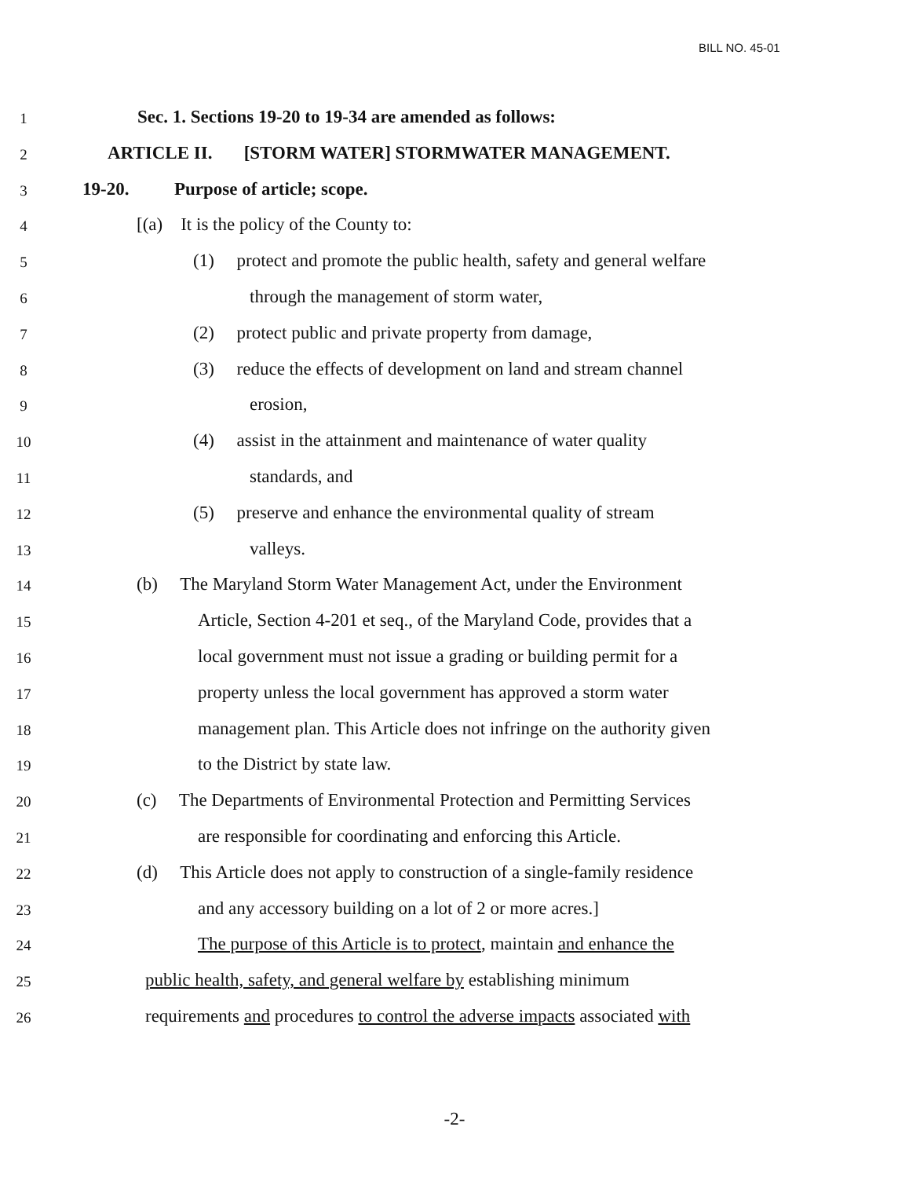BILL NO. 45-01
1 Sec. 1. Sections 19-20 to 19-34 are amended as follows:
2 ARTICLE II. [STORM WATER] STORMWATER MANAGEMENT.
3 19-20. Purpose of article; scope.
4 [(a) It is the policy of the County to:
5 (1) protect and promote the public health, safety and general welfare
6 through the management of storm water,
7 (2) protect public and private property from damage,
8 (3) reduce the effects of development on land and stream channel
9 erosion,
10 (4) assist in the attainment and maintenance of water quality
11 standards, and
12 (5) preserve and enhance the environmental quality of stream
13 valleys.
14 (b) The Maryland Storm Water Management Act, under the Environment
15 Article, Section 4-201 et seq., of the Maryland Code, provides that a
16 local government must not issue a grading or building permit for a
17 property unless the local government has approved a storm water
18 management plan. This Article does not infringe on the authority given
19 to the District by state law.
20 (c) The Departments of Environmental Protection and Permitting Services
21 are responsible for coordinating and enforcing this Article.
22 (d) This Article does not apply to construction of a single-family residence
23 and any accessory building on a lot of 2 or more acres.]
24 The purpose of this Article is to protect, maintain and enhance the
25 public health, safety, and general welfare by establishing minimum
26 requirements and procedures to control the adverse impacts associated with
-2-